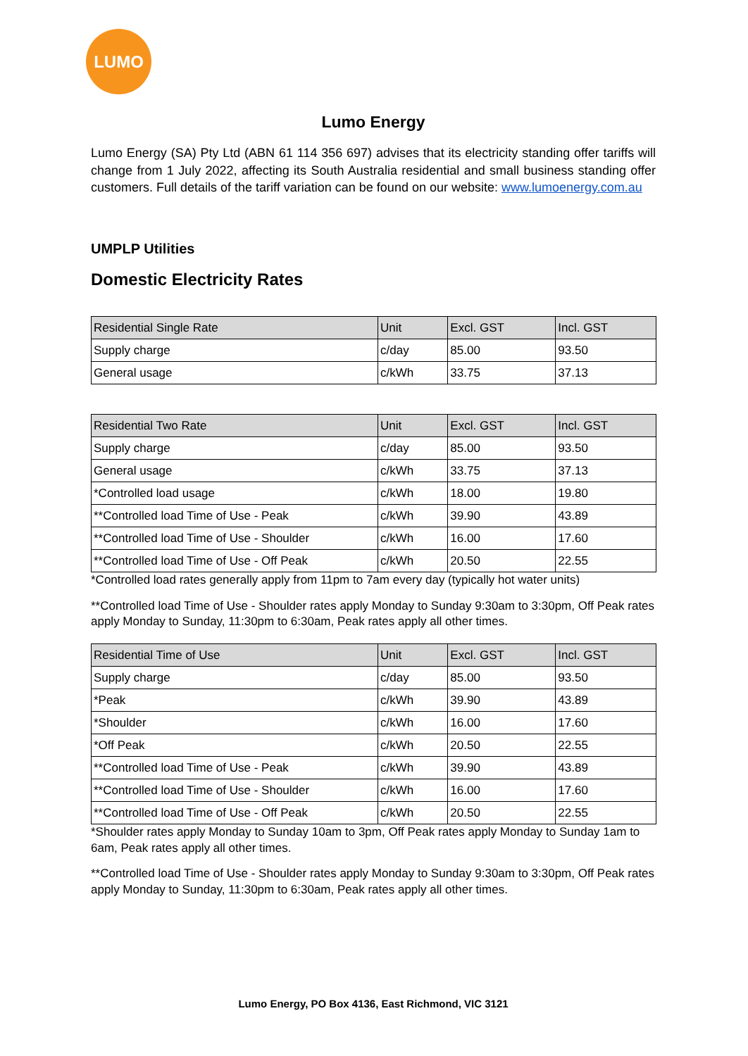LUMO
Lumo Energy
Lumo Energy (SA) Pty Ltd (ABN 61 114 356 697) advises that its electricity standing offer tariffs will change from 1 July 2022, affecting its South Australia residential and small business standing offer customers. Full details of the tariff variation can be found on our website: www.lumoenergy.com.au
UMPLP Utilities
Domestic Electricity Rates
| Residential Single Rate | Unit | Excl. GST | Incl. GST |
| --- | --- | --- | --- |
| Supply charge | c/day | 85.00 | 93.50 |
| General usage | c/kWh | 33.75 | 37.13 |
| Residential Two Rate | Unit | Excl. GST | Incl. GST |
| --- | --- | --- | --- |
| Supply charge | c/day | 85.00 | 93.50 |
| General usage | c/kWh | 33.75 | 37.13 |
| *Controlled load usage | c/kWh | 18.00 | 19.80 |
| **Controlled load Time of Use - Peak | c/kWh | 39.90 | 43.89 |
| **Controlled load Time of Use - Shoulder | c/kWh | 16.00 | 17.60 |
| **Controlled load Time of Use - Off Peak | c/kWh | 20.50 | 22.55 |
*Controlled load rates generally apply from 11pm to 7am every day (typically hot water units)
**Controlled load Time of Use - Shoulder rates apply Monday to Sunday 9:30am to 3:30pm, Off Peak rates apply Monday to Sunday, 11:30pm to 6:30am, Peak rates apply all other times.
| Residential Time of Use | Unit | Excl. GST | Incl. GST |
| --- | --- | --- | --- |
| Supply charge | c/day | 85.00 | 93.50 |
| *Peak | c/kWh | 39.90 | 43.89 |
| *Shoulder | c/kWh | 16.00 | 17.60 |
| *Off Peak | c/kWh | 20.50 | 22.55 |
| **Controlled load Time of Use - Peak | c/kWh | 39.90 | 43.89 |
| **Controlled load Time of Use - Shoulder | c/kWh | 16.00 | 17.60 |
| **Controlled load Time of Use - Off Peak | c/kWh | 20.50 | 22.55 |
*Shoulder rates apply Monday to Sunday 10am to 3pm, Off Peak rates apply Monday to Sunday 1am to 6am, Peak rates apply all other times.
**Controlled load Time of Use - Shoulder rates apply Monday to Sunday 9:30am to 3:30pm, Off Peak rates apply Monday to Sunday, 11:30pm to 6:30am, Peak rates apply all other times.
Lumo Energy, PO Box 4136, East Richmond, VIC 3121